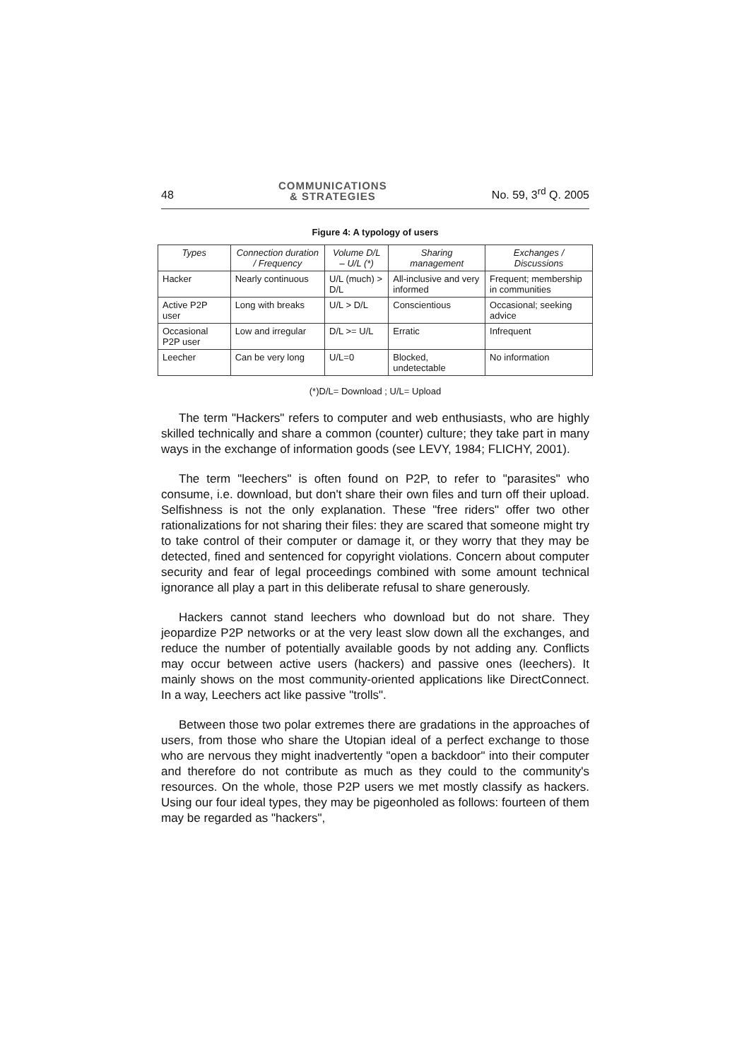48 COMMUNICATIONS
& STRATEGIES No. 59, 3<sup>rd</sup> Q. 2005
Figure 4: A typology of users
| Types | Connection duration / Frequency | Volume D/L – U/L (*) | Sharing management | Exchanges / Discussions |
| --- | --- | --- | --- | --- |
| Hacker | Nearly continuous | U/L (much) > D/L | All-inclusive and very informed | Frequent; membership in communities |
| Active P2P user | Long with breaks | U/L > D/L | Conscientious | Occasional; seeking advice |
| Occasional P2P user | Low and irregular | D/L >= U/L | Erratic | Infrequent |
| Leecher | Can be very long | U/L=0 | Blocked, undetectable | No information |
(*)D/L= Download ; U/L= Upload
The term "Hackers" refers to computer and web enthusiasts, who are highly skilled technically and share a common (counter) culture; they take part in many ways in the exchange of information goods (see LEVY, 1984; FLICHY, 2001).
The term "leechers" is often found on P2P, to refer to "parasites" who consume, i.e. download, but don't share their own files and turn off their upload. Selfishness is not the only explanation. These "free riders" offer two other rationalizations for not sharing their files: they are scared that someone might try to take control of their computer or damage it, or they worry that they may be detected, fined and sentenced for copyright violations. Concern about computer security and fear of legal proceedings combined with some amount technical ignorance all play a part in this deliberate refusal to share generously.
Hackers cannot stand leechers who download but do not share. They jeopardize P2P networks or at the very least slow down all the exchanges, and reduce the number of potentially available goods by not adding any. Conflicts may occur between active users (hackers) and passive ones (leechers). It mainly shows on the most community-oriented applications like DirectConnect. In a way, Leechers act like passive "trolls".
Between those two polar extremes there are gradations in the approaches of users, from those who share the Utopian ideal of a perfect exchange to those who are nervous they might inadvertently "open a backdoor" into their computer and therefore do not contribute as much as they could to the community's resources. On the whole, those P2P users we met mostly classify as hackers. Using our four ideal types, they may be pigeonholed as follows: fourteen of them may be regarded as "hackers",